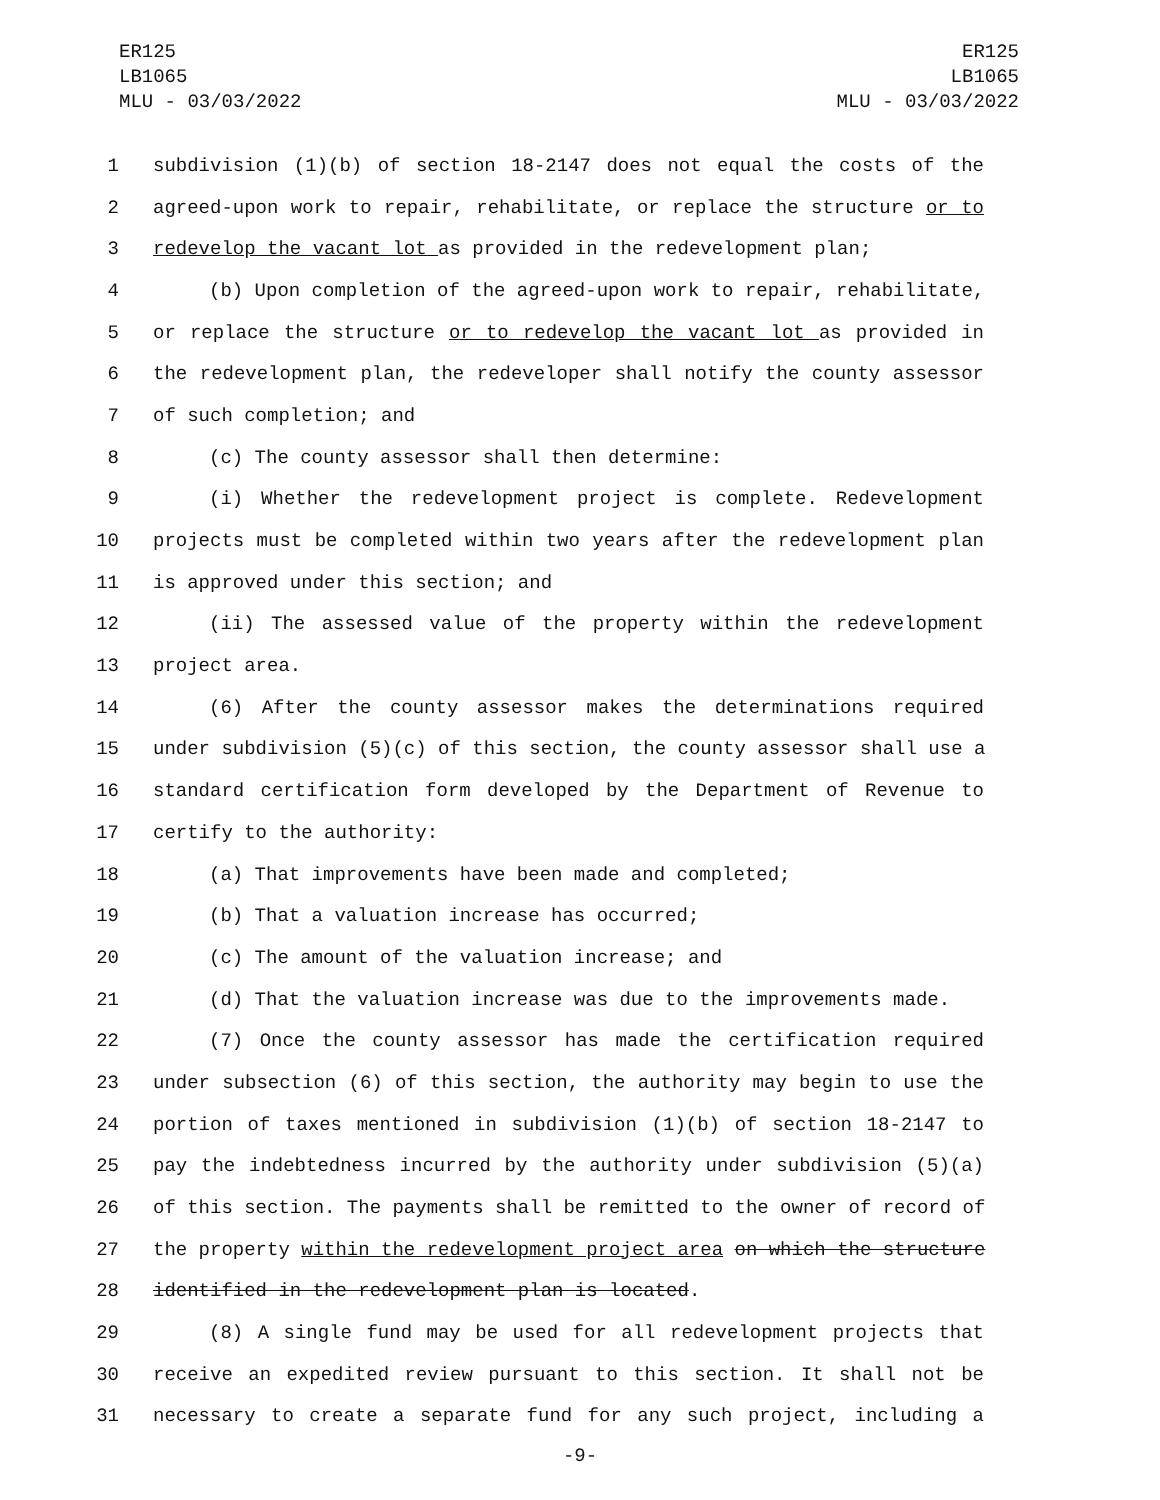ER125
LB1065
MLU - 03/03/2022
ER125
LB1065
MLU - 03/03/2022
1 subdivision (1)(b) of section 18-2147 does not equal the costs of the
2 agreed-upon work to repair, rehabilitate, or replace the structure or to
3 redevelop the vacant lot as provided in the redevelopment plan;
4 (b) Upon completion of the agreed-upon work to repair, rehabilitate,
5 or replace the structure or to redevelop the vacant lot as provided in
6 the redevelopment plan, the redeveloper shall notify the county assessor
7 of such completion; and
8 (c) The county assessor shall then determine:
9 (i) Whether the redevelopment project is complete. Redevelopment
10 projects must be completed within two years after the redevelopment plan
11 is approved under this section; and
12 (ii) The assessed value of the property within the redevelopment
13 project area.
14 (6) After the county assessor makes the determinations required
15 under subdivision (5)(c) of this section, the county assessor shall use a
16 standard certification form developed by the Department of Revenue to
17 certify to the authority:
18 (a) That improvements have been made and completed;
19 (b) That a valuation increase has occurred;
20 (c) The amount of the valuation increase; and
21 (d) That the valuation increase was due to the improvements made.
22 (7) Once the county assessor has made the certification required
23 under subsection (6) of this section, the authority may begin to use the
24 portion of taxes mentioned in subdivision (1)(b) of section 18-2147 to
25 pay the indebtedness incurred by the authority under subdivision (5)(a)
26 of this section. The payments shall be remitted to the owner of record of
27 the property within the redevelopment project area on which the structure
28 identified in the redevelopment plan is located.
29 (8) A single fund may be used for all redevelopment projects that
30 receive an expedited review pursuant to this section. It shall not be
31 necessary to create a separate fund for any such project, including a
-9-